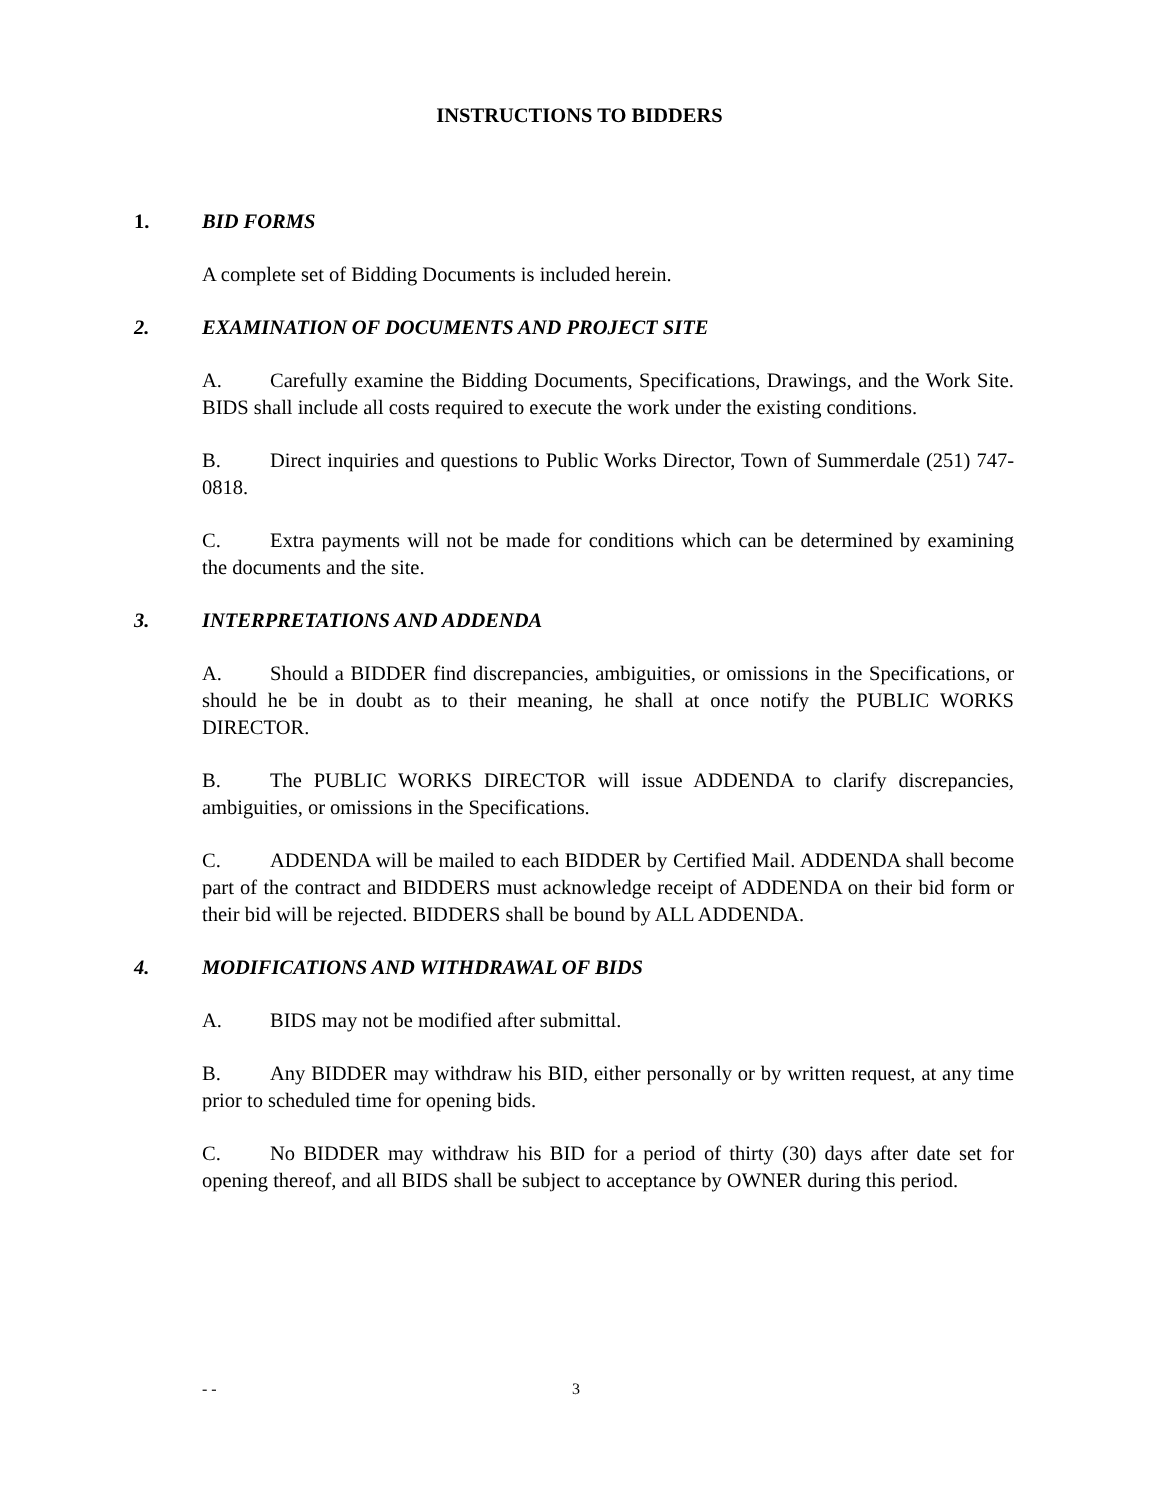INSTRUCTIONS TO BIDDERS
1. BID FORMS
A complete set of Bidding Documents is included herein.
2. EXAMINATION OF DOCUMENTS AND PROJECT SITE
A. Carefully examine the Bidding Documents, Specifications, Drawings, and the Work Site. BIDS shall include all costs required to execute the work under the existing conditions.
B. Direct inquiries and questions to Public Works Director, Town of Summerdale (251) 747-0818.
C. Extra payments will not be made for conditions which can be determined by examining the documents and the site.
3. INTERPRETATIONS AND ADDENDA
A. Should a BIDDER find discrepancies, ambiguities, or omissions in the Specifications, or should he be in doubt as to their meaning, he shall at once notify the PUBLIC WORKS DIRECTOR.
B. The PUBLIC WORKS DIRECTOR will issue ADDENDA to clarify discrepancies, ambiguities, or omissions in the Specifications.
C. ADDENDA will be mailed to each BIDDER by Certified Mail. ADDENDA shall become part of the contract and BIDDERS must acknowledge receipt of ADDENDA on their bid form or their bid will be rejected. BIDDERS shall be bound by ALL ADDENDA.
4. MODIFICATIONS AND WITHDRAWAL OF BIDS
A. BIDS may not be modified after submittal.
B. Any BIDDER may withdraw his BID, either personally or by written request, at any time prior to scheduled time for opening bids.
C. No BIDDER may withdraw his BID for a period of thirty (30) days after date set for opening thereof, and all BIDS shall be subject to acceptance by OWNER during this period.
- - 3